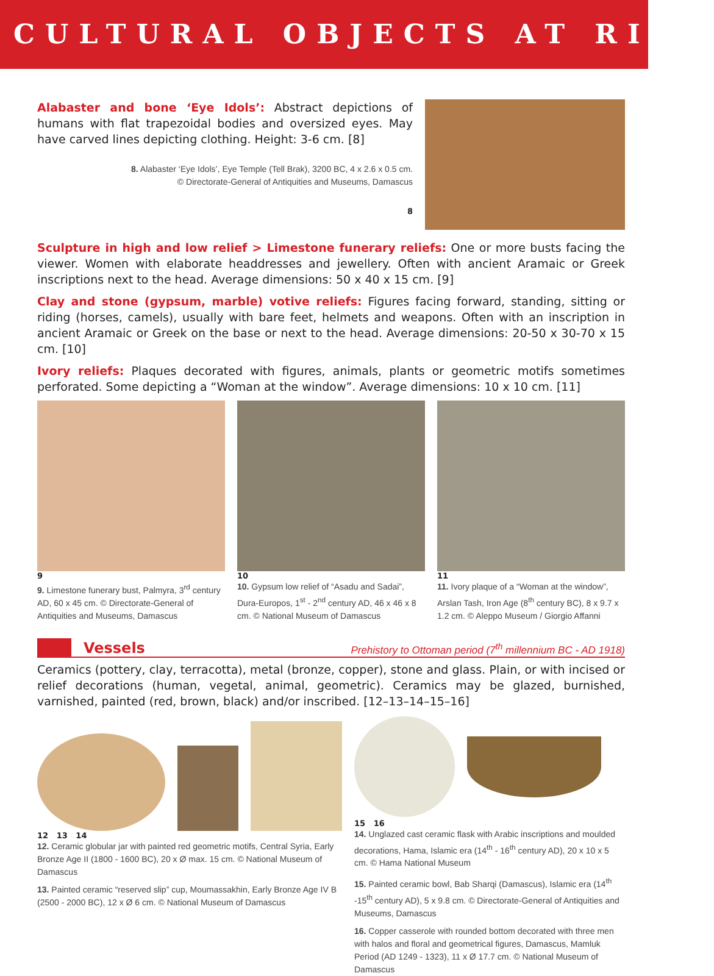CULTURAL OBJECTS AT RISK
Alabaster and bone ‘Eye Idols’: Abstract depictions of humans with flat trapezoidal bodies and oversized eyes. May have carved lines depicting clothing. Height: 3-6 cm. [8]
8. Alabaster ‘Eye Idols’, Eye Temple (Tell Brak), 3200 BC, 4 x 2.6 x 0.5 cm.
© Directorate-General of Antiquities and Museums, Damascus
8
Sculpture in high and low relief > Limestone funerary reliefs: One or more busts facing the viewer. Women with elaborate headdresses and jewellery. Often with ancient Aramaic or Greek inscriptions next to the head. Average dimensions: 50 x 40 x 15 cm. [9]
Clay and stone (gypsum, marble) votive reliefs: Figures facing forward, standing, sitting or riding (horses, camels), usually with bare feet, helmets and weapons. Often with an inscription in ancient Aramaic or Greek on the base or next to the head. Average dimensions: 20-50 x 30-70 x 15 cm. [10]
Ivory reliefs: Plaques decorated with figures, animals, plants or geometric motifs sometimes perforated. Some depicting a “Woman at the window”. Average dimensions: 10 x 10 cm. [11]
9
9. Limestone funerary bust, Palmyra, 3<sup>rd</sup> century AD, 60 x 45 cm. © Directorate-General of Antiquities and Museums, Damascus
10
10. Gypsum low relief of “Asadu and Sadai”, Dura-Europos, 1<sup>st</sup> - 2<sup>nd</sup> century AD, 46 x 46 x 8 cm. © National Museum of Damascus
11
11. Ivory plaque of a “Woman at the window”, Arslan Tash, Iron Age (8<sup>th</sup> century BC), 8 x 9.7 x 1.2 cm. © Aleppo Museum / Giorgio Affanni
Vessels
Prehistory to Ottoman period (7<sup>th</sup> millennium BC - AD 1918)
Ceramics (pottery, clay, terracotta), metal (bronze, copper), stone and glass. Plain, or with incised or relief decorations (human, vegetal, animal, geometric). Ceramics may be glazed, burnished, varnished, painted (red, brown, black) and/or inscribed. [12–13–14–15–16]
12 13 14
12. Ceramic globular jar with painted red geometric motifs, Central Syria, Early Bronze Age II (1800 - 1600 BC), 20 x Ø max. 15 cm. © National Museum of Damascus
13. Painted ceramic “reserved slip” cup, Moumassakhin, Early Bronze Age IV B (2500 - 2000 BC), 12 x Ø 6 cm. © National Museum of Damascus
15 16
14. Unglazed cast ceramic flask with Arabic inscriptions and moulded decorations, Hama, Islamic era (14<sup>th</sup> - 16<sup>th</sup> century AD), 20 x 10 x 5 cm. © Hama National Museum
15. Painted ceramic bowl, Bab Sharqi (Damascus), Islamic era (14<sup>th</sup> -15<sup>th</sup> century AD), 5 x 9.8 cm. © Directorate-General of Antiquities and Museums, Damascus
16. Copper casserole with rounded bottom decorated with three men with halos and floral and geometrical figures, Damascus, Mamluk Period (AD 1249 - 1323), 11 x Ø 17.7 cm. © National Museum of Damascus